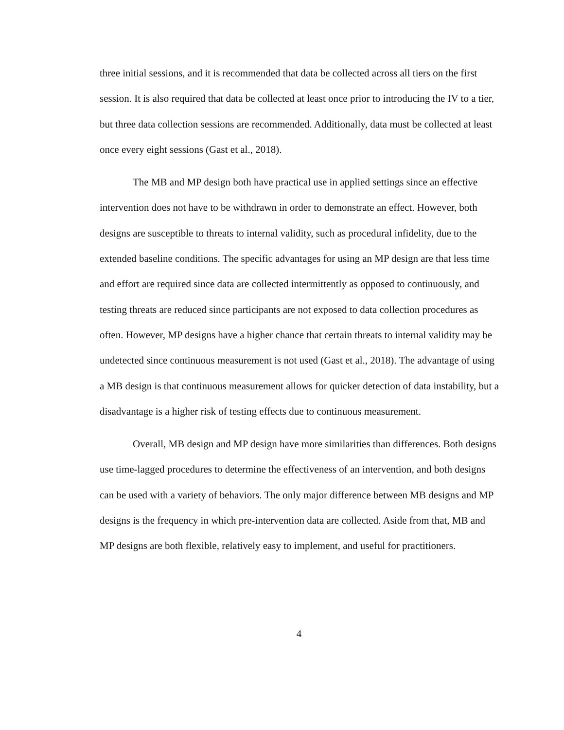three initial sessions, and it is recommended that data be collected across all tiers on the first session. It is also required that data be collected at least once prior to introducing the IV to a tier, but three data collection sessions are recommended. Additionally, data must be collected at least once every eight sessions (Gast et al., 2018).
The MB and MP design both have practical use in applied settings since an effective intervention does not have to be withdrawn in order to demonstrate an effect. However, both designs are susceptible to threats to internal validity, such as procedural infidelity, due to the extended baseline conditions. The specific advantages for using an MP design are that less time and effort are required since data are collected intermittently as opposed to continuously, and testing threats are reduced since participants are not exposed to data collection procedures as often. However, MP designs have a higher chance that certain threats to internal validity may be undetected since continuous measurement is not used (Gast et al., 2018). The advantage of using a MB design is that continuous measurement allows for quicker detection of data instability, but a disadvantage is a higher risk of testing effects due to continuous measurement.
Overall, MB design and MP design have more similarities than differences. Both designs use time-lagged procedures to determine the effectiveness of an intervention, and both designs can be used with a variety of behaviors. The only major difference between MB designs and MP designs is the frequency in which pre-intervention data are collected. Aside from that, MB and MP designs are both flexible, relatively easy to implement, and useful for practitioners.
4